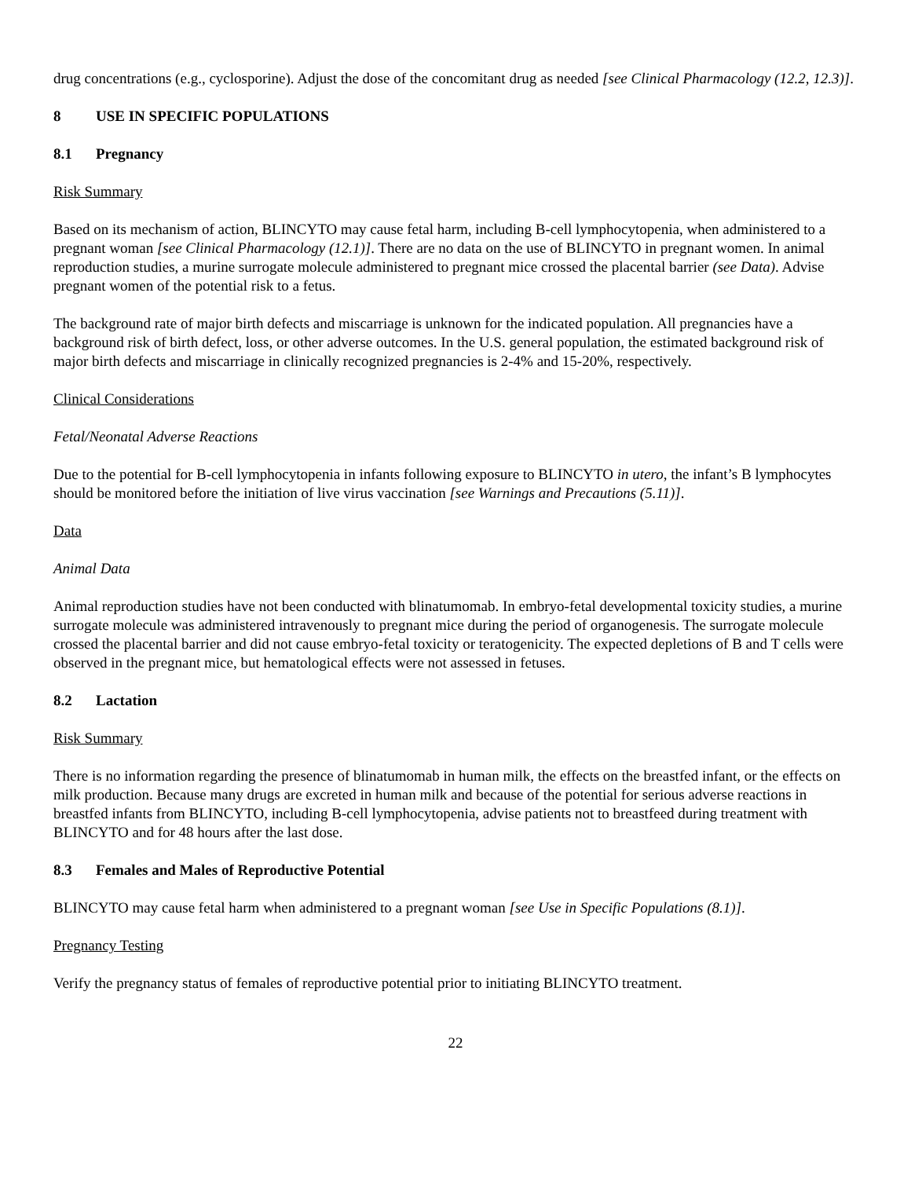drug concentrations (e.g., cyclosporine). Adjust the dose of the concomitant drug as needed [see Clinical Pharmacology (12.2, 12.3)].
8 USE IN SPECIFIC POPULATIONS
8.1 Pregnancy
Risk Summary
Based on its mechanism of action, BLINCYTO may cause fetal harm, including B-cell lymphocytopenia, when administered to a pregnant woman [see Clinical Pharmacology (12.1)]. There are no data on the use of BLINCYTO in pregnant women. In animal reproduction studies, a murine surrogate molecule administered to pregnant mice crossed the placental barrier (see Data). Advise pregnant women of the potential risk to a fetus.
The background rate of major birth defects and miscarriage is unknown for the indicated population. All pregnancies have a background risk of birth defect, loss, or other adverse outcomes. In the U.S. general population, the estimated background risk of major birth defects and miscarriage in clinically recognized pregnancies is 2-4% and 15-20%, respectively.
Clinical Considerations
Fetal/Neonatal Adverse Reactions
Due to the potential for B-cell lymphocytopenia in infants following exposure to BLINCYTO in utero, the infant’s B lymphocytes should be monitored before the initiation of live virus vaccination [see Warnings and Precautions (5.11)].
Data
Animal Data
Animal reproduction studies have not been conducted with blinatumomab. In embryo-fetal developmental toxicity studies, a murine surrogate molecule was administered intravenously to pregnant mice during the period of organogenesis. The surrogate molecule crossed the placental barrier and did not cause embryo-fetal toxicity or teratogenicity. The expected depletions of B and T cells were observed in the pregnant mice, but hematological effects were not assessed in fetuses.
8.2 Lactation
Risk Summary
There is no information regarding the presence of blinatumomab in human milk, the effects on the breastfed infant, or the effects on milk production. Because many drugs are excreted in human milk and because of the potential for serious adverse reactions in breastfed infants from BLINCYTO, including B-cell lymphocytopenia, advise patients not to breastfeed during treatment with BLINCYTO and for 48 hours after the last dose.
8.3 Females and Males of Reproductive Potential
BLINCYTO may cause fetal harm when administered to a pregnant woman [see Use in Specific Populations (8.1)].
Pregnancy Testing
Verify the pregnancy status of females of reproductive potential prior to initiating BLINCYTO treatment.
22